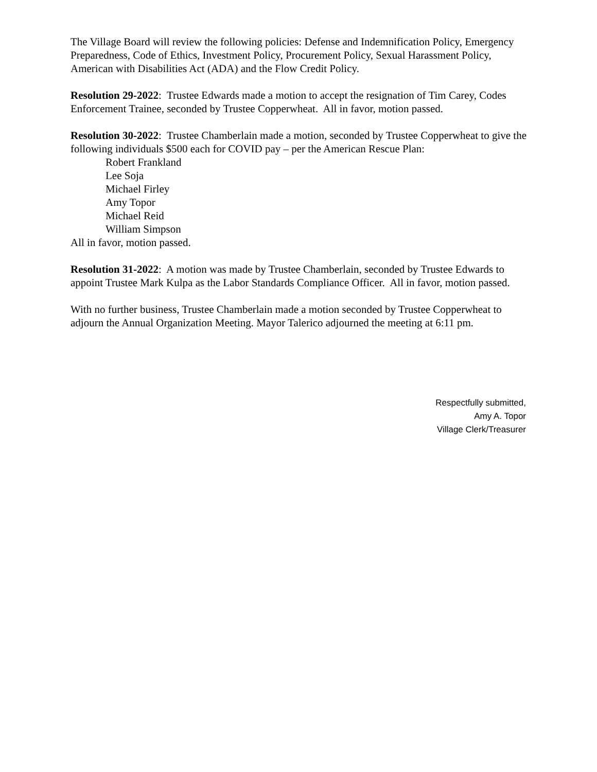The Village Board will review the following policies: Defense and Indemnification Policy, Emergency Preparedness, Code of Ethics, Investment Policy, Procurement Policy, Sexual Harassment Policy, American with Disabilities Act (ADA) and the Flow Credit Policy.
Resolution 29-2022: Trustee Edwards made a motion to accept the resignation of Tim Carey, Codes Enforcement Trainee, seconded by Trustee Copperwheat. All in favor, motion passed.
Resolution 30-2022: Trustee Chamberlain made a motion, seconded by Trustee Copperwheat to give the following individuals $500 each for COVID pay – per the American Rescue Plan:
Robert Frankland
Lee Soja
Michael Firley
Amy Topor
Michael Reid
William Simpson
All in favor, motion passed.
Resolution 31-2022: A motion was made by Trustee Chamberlain, seconded by Trustee Edwards to appoint Trustee Mark Kulpa as the Labor Standards Compliance Officer. All in favor, motion passed.
With no further business, Trustee Chamberlain made a motion seconded by Trustee Copperwheat to adjourn the Annual Organization Meeting. Mayor Talerico adjourned the meeting at 6:11 pm.
Respectfully submitted,
Amy A. Topor
Village Clerk/Treasurer